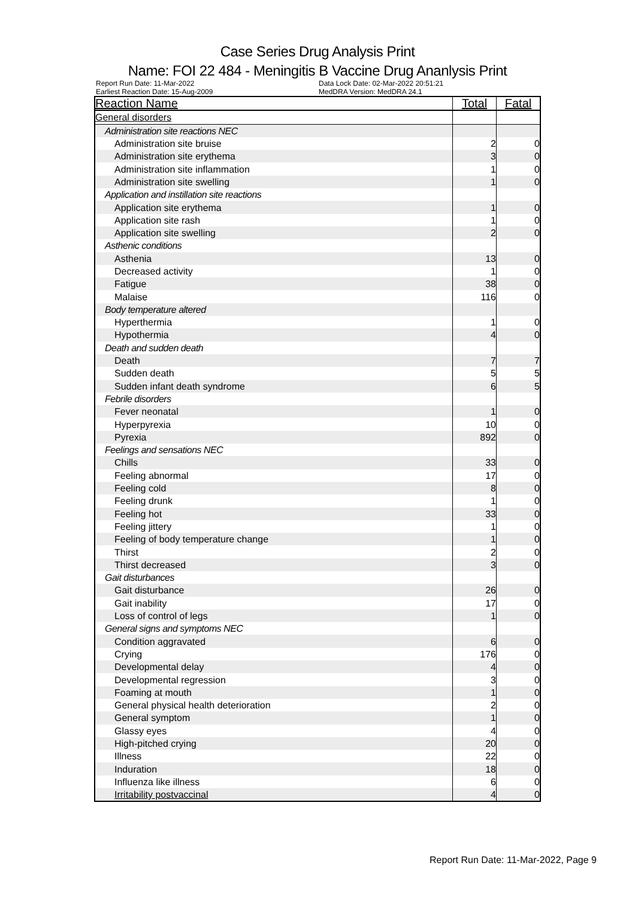Case Series Drug Analysis Print
Name: FOI 22 484 - Meningitis B Vaccine Drug Ananlysis Print
Report Run Date: 11-Mar-2022
Data Lock Date: 02-Mar-2022 20:51:21
Earliest Reaction Date: 15-Aug-2009
MedDRA Version: MedDRA 24.1
| Reaction Name | Total | Fatal |
| --- | --- | --- |
| General disorders | | |
| Administration site reactions NEC | | |
| Administration site bruise | 2 | 0 |
| Administration site erythema | 3 | 0 |
| Administration site inflammation | 1 | 0 |
| Administration site swelling | 1 | 0 |
| Application and instillation site reactions | | |
| Application site erythema | 1 | 0 |
| Application site rash | 1 | 0 |
| Application site swelling | 2 | 0 |
| Asthenic conditions | | |
| Asthenia | 13 | 0 |
| Decreased activity | 1 | 0 |
| Fatigue | 38 | 0 |
| Malaise | 116 | 0 |
| Body temperature altered | | |
| Hyperthermia | 1 | 0 |
| Hypothermia | 4 | 0 |
| Death and sudden death | | |
| Death | 7 | 7 |
| Sudden death | 5 | 5 |
| Sudden infant death syndrome | 6 | 5 |
| Febrile disorders | | |
| Fever neonatal | 1 | 0 |
| Hyperpyrexia | 10 | 0 |
| Pyrexia | 892 | 0 |
| Feelings and sensations NEC | | |
| Chills | 33 | 0 |
| Feeling abnormal | 17 | 0 |
| Feeling cold | 8 | 0 |
| Feeling drunk | 1 | 0 |
| Feeling hot | 33 | 0 |
| Feeling jittery | 1 | 0 |
| Feeling of body temperature change | 1 | 0 |
| Thirst | 2 | 0 |
| Thirst decreased | 3 | 0 |
| Gait disturbances | | |
| Gait disturbance | 26 | 0 |
| Gait inability | 17 | 0 |
| Loss of control of legs | 1 | 0 |
| General signs and symptoms NEC | | |
| Condition aggravated | 6 | 0 |
| Crying | 176 | 0 |
| Developmental delay | 4 | 0 |
| Developmental regression | 3 | 0 |
| Foaming at mouth | 1 | 0 |
| General physical health deterioration | 2 | 0 |
| General symptom | 1 | 0 |
| Glassy eyes | 4 | 0 |
| High-pitched crying | 20 | 0 |
| Illness | 22 | 0 |
| Induration | 18 | 0 |
| Influenza like illness | 6 | 0 |
| Irritability postvaccinal | 4 | 0 |
Report Run Date: 11-Mar-2022, Page 9